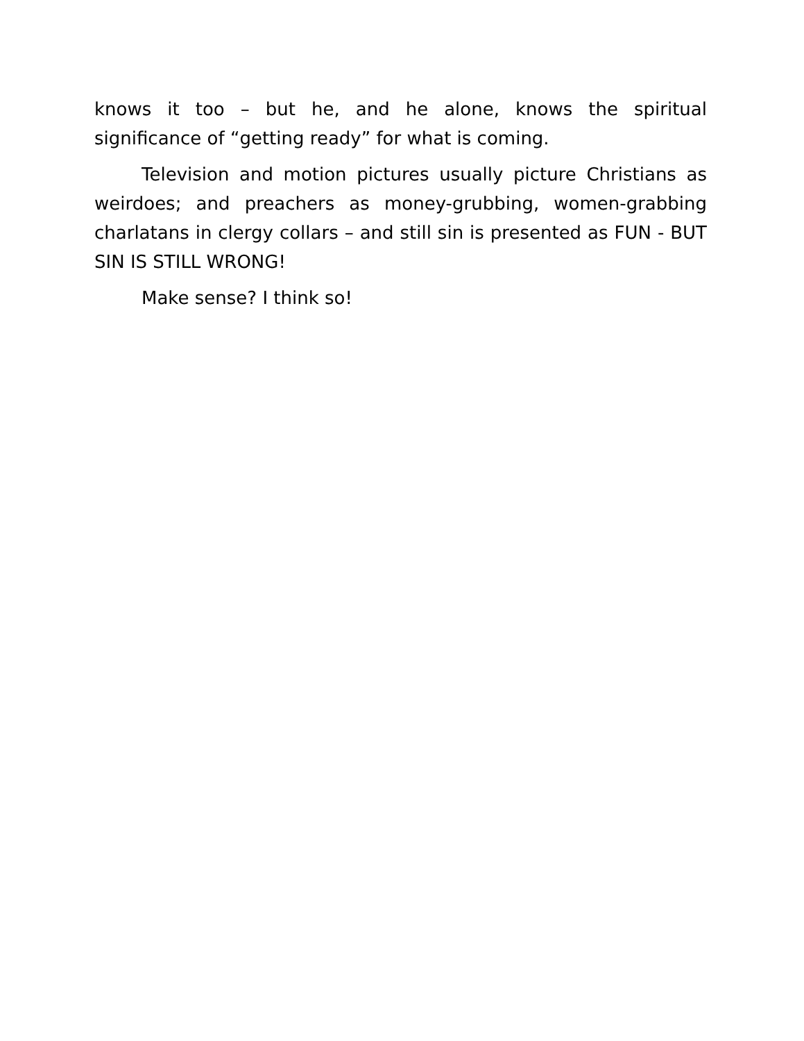knows it too – but he, and he alone, knows the spiritual significance of “getting ready” for what is coming.
Television and motion pictures usually picture Christians as weirdoes; and preachers as money-grubbing, women-grabbing charlatans in clergy collars – and still sin is presented as FUN - BUT SIN IS STILL WRONG!
Make sense? I think so!